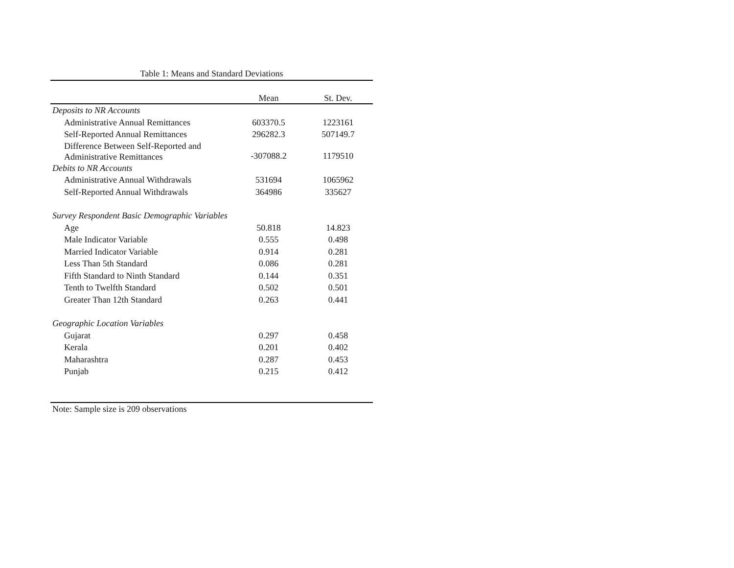Table 1: Means and Standard Deviations
| | Mean | St. Dev. |
| --- | --- | --- |
| Deposits to NR Accounts | | |
| Administrative Annual Remittances | 603370.5 | 1223161 |
| Self-Reported Annual Remittances | 296282.3 | 507149.7 |
| Difference Between Self-Reported and Administrative Remittances | -307088.2 | 1179510 |
| Debits to NR Accounts | | |
| Administrative Annual Withdrawals | 531694 | 1065962 |
| Self-Reported Annual Withdrawals | 364986 | 335627 |
| Survey Respondent Basic Demographic Variables | | |
| Age | 50.818 | 14.823 |
| Male Indicator Variable | 0.555 | 0.498 |
| Married Indicator Variable | 0.914 | 0.281 |
| Less Than 5th Standard | 0.086 | 0.281 |
| Fifth Standard to Ninth Standard | 0.144 | 0.351 |
| Tenth to Twelfth Standard | 0.502 | 0.501 |
| Greater Than 12th Standard | 0.263 | 0.441 |
| Geographic Location Variables | | |
| Gujarat | 0.297 | 0.458 |
| Kerala | 0.201 | 0.402 |
| Maharashtra | 0.287 | 0.453 |
| Punjab | 0.215 | 0.412 |
Note: Sample size is 209 observations